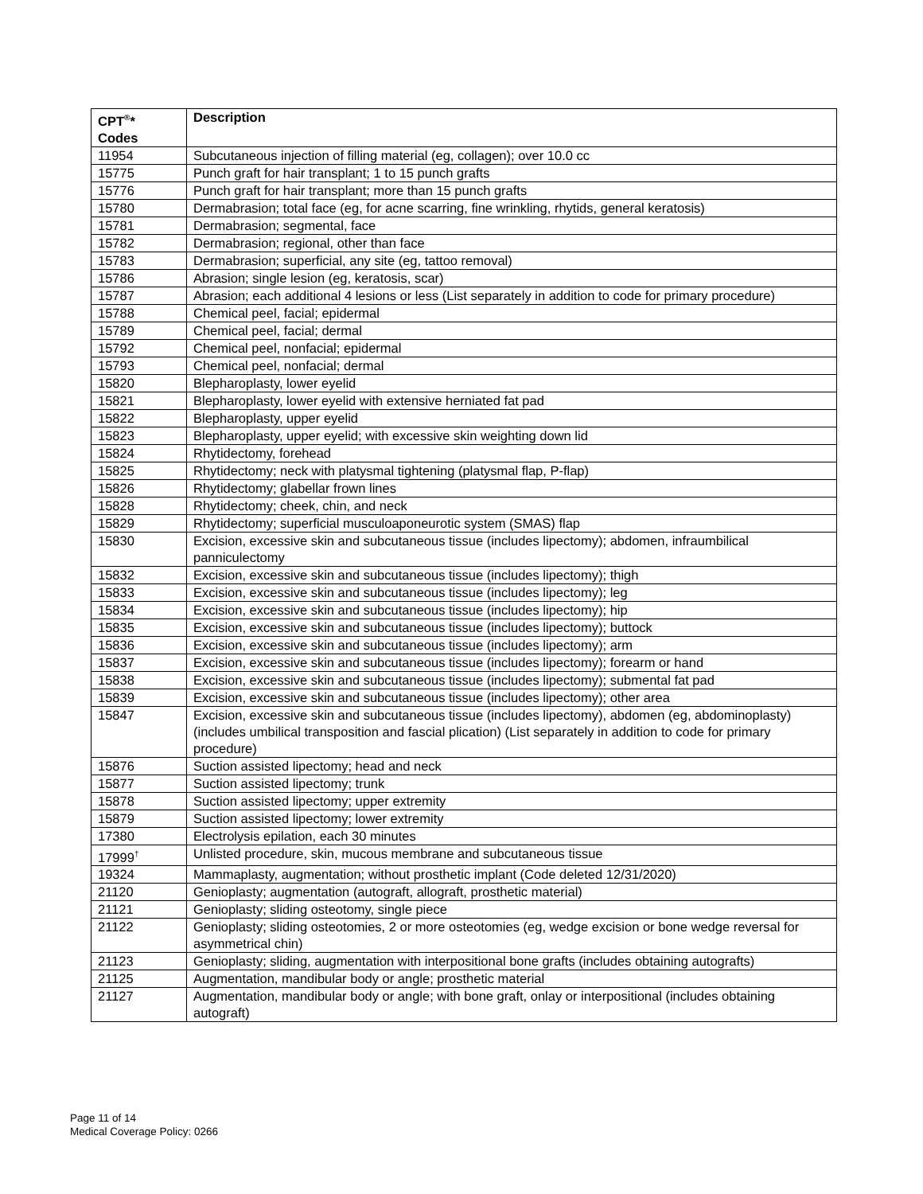| CPT<sup>®</sup>* Codes | Description |
| --- | --- |
| 11954 | Subcutaneous injection of filling material (eg, collagen); over 10.0 cc |
| 15775 | Punch graft for hair transplant; 1 to 15 punch grafts |
| 15776 | Punch graft for hair transplant; more than 15 punch grafts |
| 15780 | Dermabrasion; total face (eg, for acne scarring, fine wrinkling, rhytids, general keratosis) |
| 15781 | Dermabrasion; segmental, face |
| 15782 | Dermabrasion; regional, other than face |
| 15783 | Dermabrasion; superficial, any site (eg, tattoo removal) |
| 15786 | Abrasion; single lesion (eg, keratosis, scar) |
| 15787 | Abrasion; each additional 4 lesions or less (List separately in addition to code for primary procedure) |
| 15788 | Chemical peel, facial; epidermal |
| 15789 | Chemical peel, facial; dermal |
| 15792 | Chemical peel, nonfacial; epidermal |
| 15793 | Chemical peel, nonfacial; dermal |
| 15820 | Blepharoplasty, lower eyelid |
| 15821 | Blepharoplasty, lower eyelid with extensive herniated fat pad |
| 15822 | Blepharoplasty, upper eyelid |
| 15823 | Blepharoplasty, upper eyelid; with excessive skin weighting down lid |
| 15824 | Rhytidectomy, forehead |
| 15825 | Rhytidectomy; neck with platysmal tightening (platysmal flap, P-flap) |
| 15826 | Rhytidectomy; glabellar frown lines |
| 15828 | Rhytidectomy; cheek, chin, and neck |
| 15829 | Rhytidectomy; superficial musculoaponeurotic system (SMAS) flap |
| 15830 | Excision, excessive skin and subcutaneous tissue (includes lipectomy); abdomen, infraumbilical panniculectomy |
| 15832 | Excision, excessive skin and subcutaneous tissue (includes lipectomy); thigh |
| 15833 | Excision, excessive skin and subcutaneous tissue (includes lipectomy); leg |
| 15834 | Excision, excessive skin and subcutaneous tissue (includes lipectomy); hip |
| 15835 | Excision, excessive skin and subcutaneous tissue (includes lipectomy); buttock |
| 15836 | Excision, excessive skin and subcutaneous tissue (includes lipectomy); arm |
| 15837 | Excision, excessive skin and subcutaneous tissue (includes lipectomy); forearm or hand |
| 15838 | Excision, excessive skin and subcutaneous tissue (includes lipectomy); submental fat pad |
| 15839 | Excision, excessive skin and subcutaneous tissue (includes lipectomy); other area |
| 15847 | Excision, excessive skin and subcutaneous tissue (includes lipectomy), abdomen (eg, abdominoplasty) (includes umbilical transposition and fascial plication) (List separately in addition to code for primary procedure) |
| 15876 | Suction assisted lipectomy; head and neck |
| 15877 | Suction assisted lipectomy; trunk |
| 15878 | Suction assisted lipectomy; upper extremity |
| 15879 | Suction assisted lipectomy; lower extremity |
| 17380 | Electrolysis epilation, each 30 minutes |
| 17999<sup>†</sup> | Unlisted procedure, skin, mucous membrane and subcutaneous tissue |
| 19324 | Mammaplasty, augmentation; without prosthetic implant (Code deleted 12/31/2020) |
| 21120 | Genioplasty; augmentation (autograft, allograft, prosthetic material) |
| 21121 | Genioplasty; sliding osteotomy, single piece |
| 21122 | Genioplasty; sliding osteotomies, 2 or more osteotomies (eg, wedge excision or bone wedge reversal for asymmetrical chin) |
| 21123 | Genioplasty; sliding, augmentation with interpositional bone grafts (includes obtaining autografts) |
| 21125 | Augmentation, mandibular body or angle; prosthetic material |
| 21127 | Augmentation, mandibular body or angle; with bone graft, onlay or interpositional (includes obtaining autograft) |
Page 11 of 14
Medical Coverage Policy: 0266